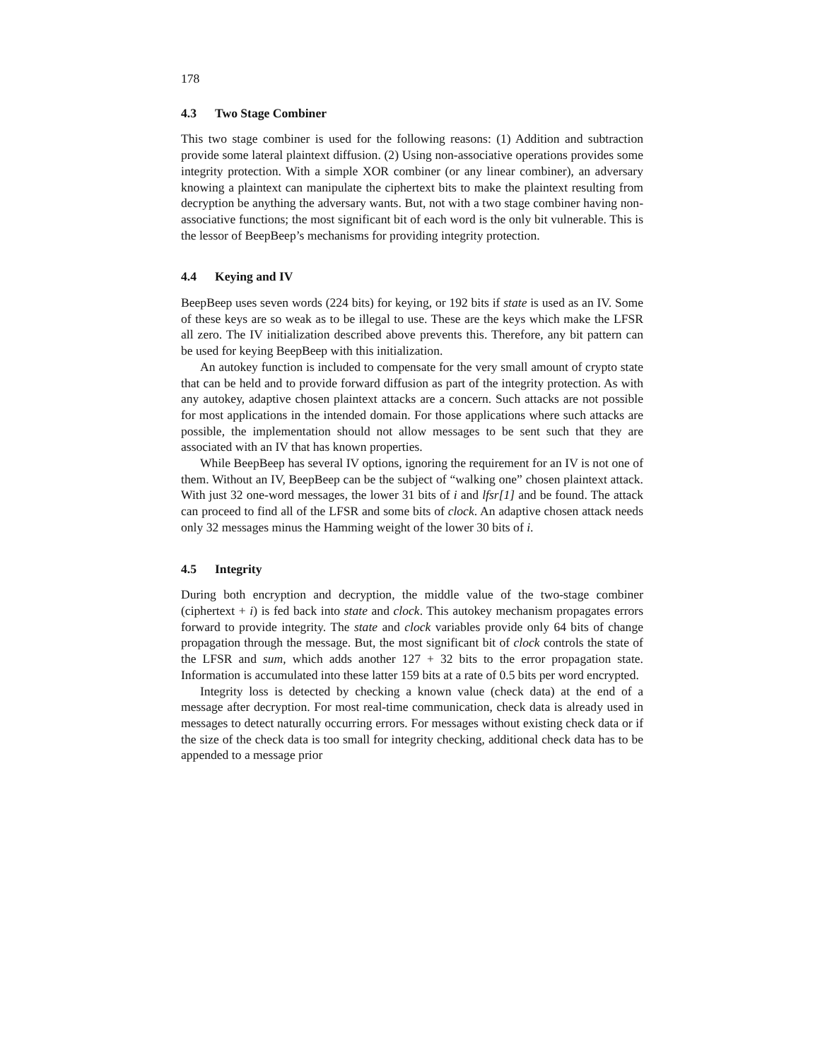178
4.3 Two Stage Combiner
This two stage combiner is used for the following reasons: (1) Addition and subtraction provide some lateral plaintext diffusion. (2) Using non-associative operations provides some integrity protection. With a simple XOR combiner (or any linear combiner), an adversary knowing a plaintext can manipulate the ciphertext bits to make the plaintext resulting from decryption be anything the adversary wants. But, not with a two stage combiner having non-associative functions; the most significant bit of each word is the only bit vulnerable. This is the lessor of BeepBeep’s mechanisms for providing integrity protection.
4.4 Keying and IV
BeepBeep uses seven words (224 bits) for keying, or 192 bits if state is used as an IV. Some of these keys are so weak as to be illegal to use. These are the keys which make the LFSR all zero. The IV initialization described above prevents this. Therefore, any bit pattern can be used for keying BeepBeep with this initialization.
An autokey function is included to compensate for the very small amount of crypto state that can be held and to provide forward diffusion as part of the integrity protection. As with any autokey, adaptive chosen plaintext attacks are a concern. Such attacks are not possible for most applications in the intended domain. For those applications where such attacks are possible, the implementation should not allow messages to be sent such that they are associated with an IV that has known properties.
While BeepBeep has several IV options, ignoring the requirement for an IV is not one of them. Without an IV, BeepBeep can be the subject of “walking one” chosen plaintext attack. With just 32 one-word messages, the lower 31 bits of i and lfsr[1] and be found. The attack can proceed to find all of the LFSR and some bits of clock. An adaptive chosen attack needs only 32 messages minus the Hamming weight of the lower 30 bits of i.
4.5 Integrity
During both encryption and decryption, the middle value of the two-stage combiner (ciphertext + i) is fed back into state and clock. This autokey mechanism propagates errors forward to provide integrity. The state and clock variables provide only 64 bits of change propagation through the message. But, the most significant bit of clock controls the state of the LFSR and sum, which adds another 127 + 32 bits to the error propagation state. Information is accumulated into these latter 159 bits at a rate of 0.5 bits per word encrypted.
Integrity loss is detected by checking a known value (check data) at the end of a message after decryption. For most real-time communication, check data is already used in messages to detect naturally occurring errors. For messages without existing check data or if the size of the check data is too small for integrity checking, additional check data has to be appended to a message prior